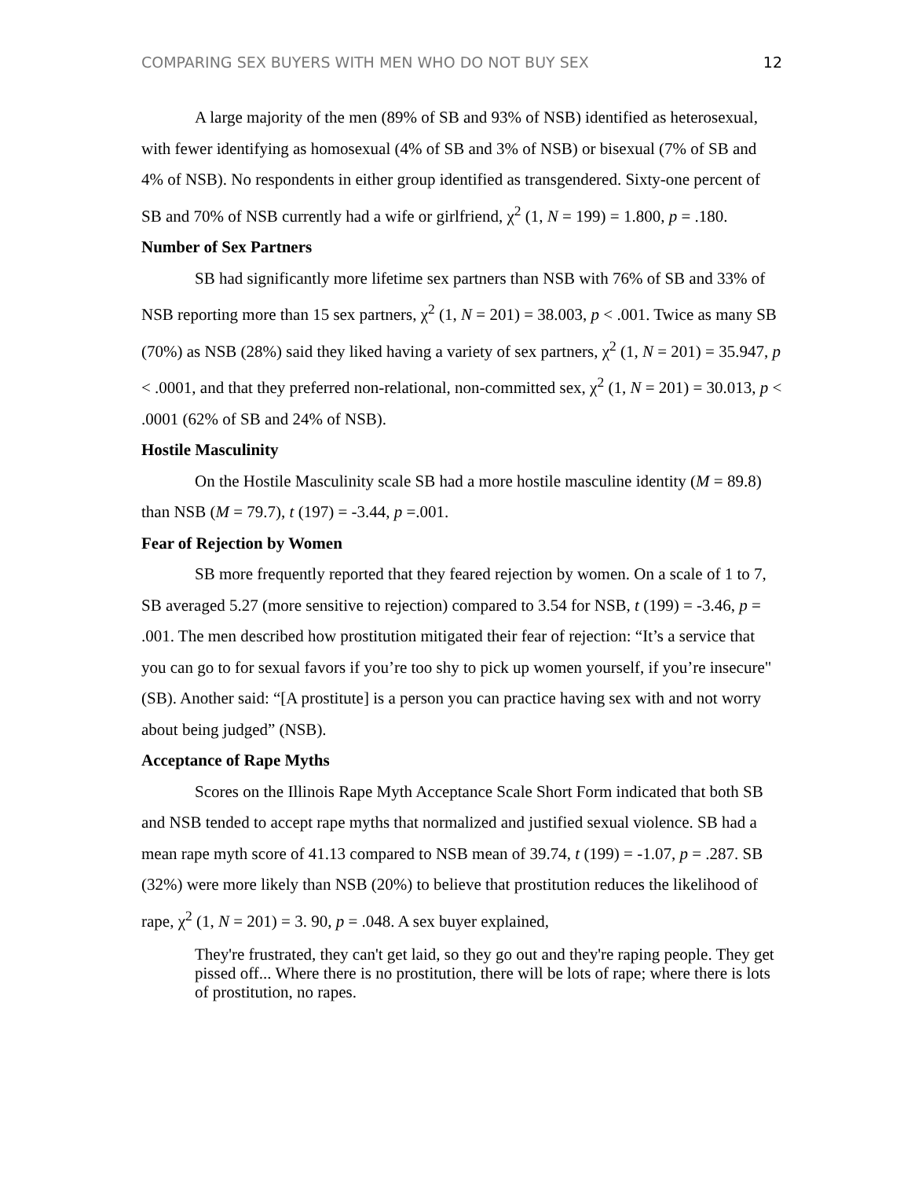COMPARING SEX BUYERS WITH MEN WHO DO NOT BUY SEX 12
A large majority of the men (89% of SB and 93% of NSB) identified as heterosexual, with fewer identifying as homosexual (4% of SB and 3% of NSB) or bisexual (7% of SB and 4% of NSB). No respondents in either group identified as transgendered. Sixty-one percent of SB and 70% of NSB currently had a wife or girlfriend, χ<sup>2</sup> (1, N = 199) = 1.800, p = .180.
Number of Sex Partners
SB had significantly more lifetime sex partners than NSB with 76% of SB and 33% of NSB reporting more than 15 sex partners, χ<sup>2</sup> (1, N = 201) = 38.003, p < .001. Twice as many SB (70%) as NSB (28%) said they liked having a variety of sex partners, χ<sup>2</sup> (1, N = 201) = 35.947, p < .0001, and that they preferred non-relational, non-committed sex, χ<sup>2</sup> (1, N = 201) = 30.013, p < .0001 (62% of SB and 24% of NSB).
Hostile Masculinity
On the Hostile Masculinity scale SB had a more hostile masculine identity (M = 89.8) than NSB (M = 79.7), t (197) = -3.44, p =.001.
Fear of Rejection by Women
SB more frequently reported that they feared rejection by women. On a scale of 1 to 7, SB averaged 5.27 (more sensitive to rejection) compared to 3.54 for NSB, t (199) = -3.46, p = .001. The men described how prostitution mitigated their fear of rejection: “It’s a service that you can go to for sexual favors if you’re too shy to pick up women yourself, if you’re insecure" (SB). Another said: “[A prostitute] is a person you can practice having sex with and not worry about being judged” (NSB).
Acceptance of Rape Myths
Scores on the Illinois Rape Myth Acceptance Scale Short Form indicated that both SB and NSB tended to accept rape myths that normalized and justified sexual violence. SB had a mean rape myth score of 41.13 compared to NSB mean of 39.74, t (199) = -1.07, p = .287. SB (32%) were more likely than NSB (20%) to believe that prostitution reduces the likelihood of rape, χ<sup>2</sup> (1, N = 201) = 3. 90, p = .048. A sex buyer explained,
They're frustrated, they can't get laid, so they go out and they're raping people. They get pissed off... Where there is no prostitution, there will be lots of rape; where there is lots of prostitution, no rapes.